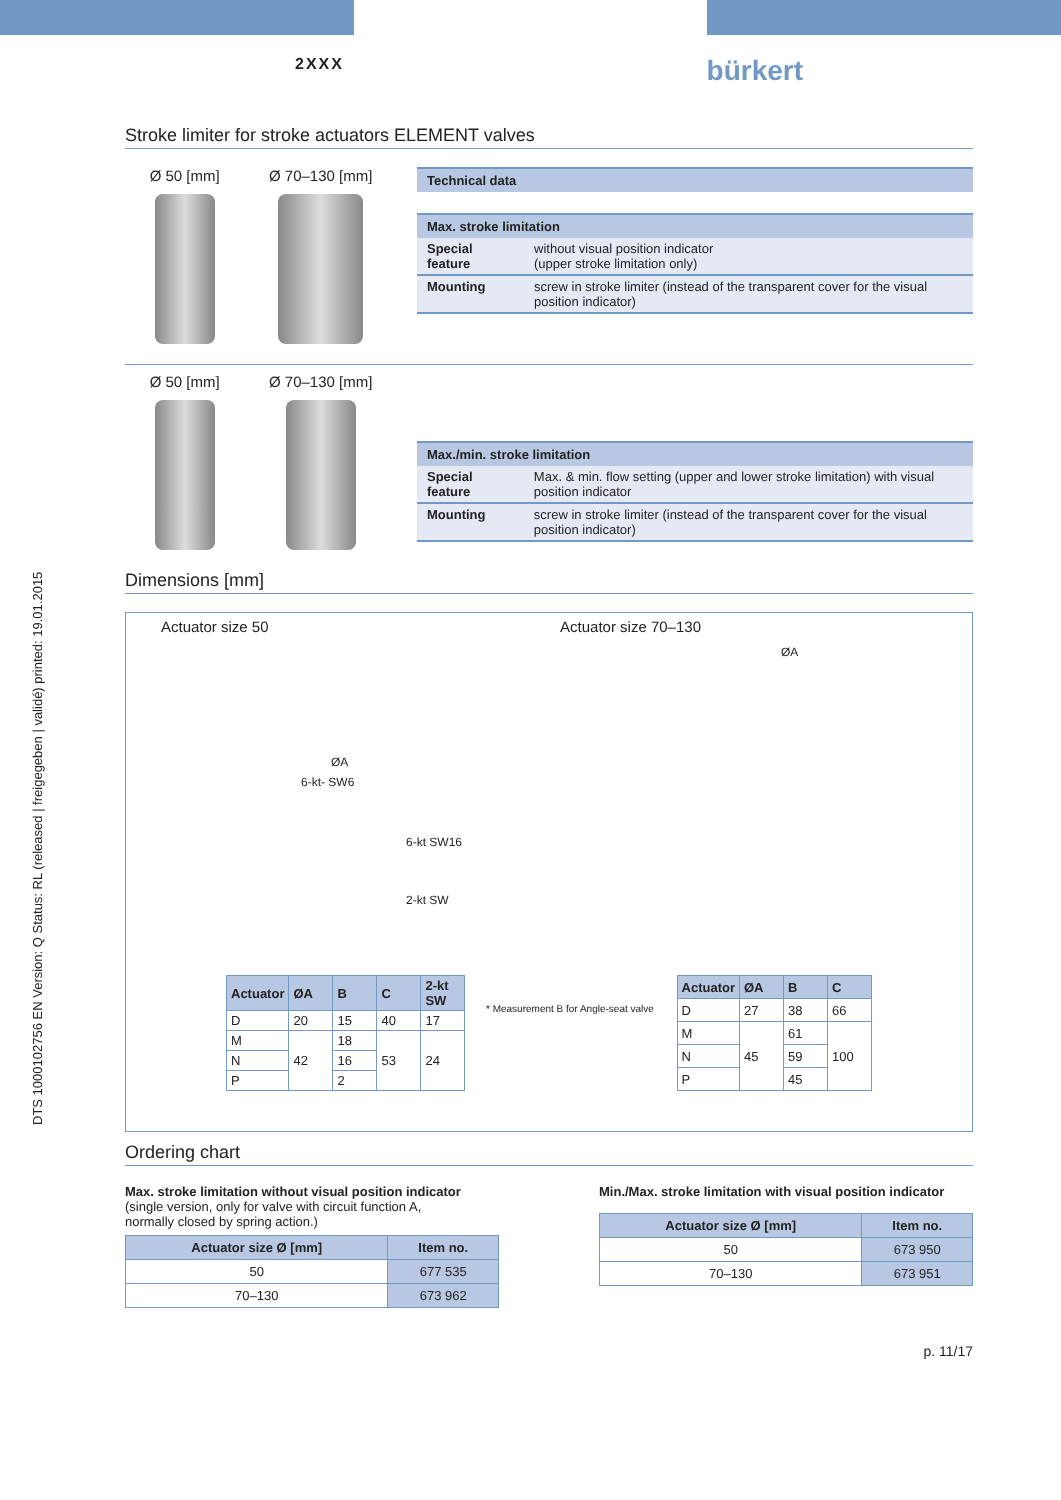DTS 1000102756 EN Version: Q Status: RL (released | freigegeben | validé) printed: 19.01.2015
2XXX bürkert
Stroke limiter for stroke actuators ELEMENT valves
Ø 50 [mm] Ø 70–130 [mm]
| Technical data | |
| --- | --- |
| Max. stroke limitation | |
| Special feature | without visual position indicator (upper stroke limitation only) |
| Mounting | screw in stroke limiter (instead of the transparent cover for the visual position indicator) |
Ø 50 [mm] Ø 70–130 [mm]
| Max./min. stroke limitation | |
| --- | --- |
| Special feature | Max. & min. flow setting (upper and lower stroke limitation) with visual position indicator |
| Mounting | screw in stroke limiter (instead of the transparent cover for the visual position indicator) |
Dimensions [mm]
Actuator size 50 Actuator size 70–130
ØA
6-kt- SW6
6-kt SW16
2-kt SW
ØA
* Measurement B for Angle-seat valve
| Actuator | ØA | B | C | 2-kt SW |
| --- | --- | --- | --- | --- |
| D | 20 | 15 | 40 | 17 |
| M | 42 | 18 | 53 | 24 |
| N | | 16 | | |
| P | | 2 | | |
| Actuator | ØA | B | C |
| --- | --- | --- | --- |
| D | 27 | 38 | 66 |
| M | 45 | 61 | 100 |
| N | | 59 | |
| P | | 45 | |
Ordering chart
Max. stroke limitation without visual position indicator
(single version, only for valve with circuit function A,
normally closed by spring action.)
| Actuator size Ø [mm] | Item no. |
| --- | --- |
| 50 | 677 535 |
| 70–130 | 673 962 |
Min./Max. stroke limitation with visual position indicator
| Actuator size Ø [mm] | Item no. |
| --- | --- |
| 50 | 673 950 |
| 70–130 | 673 951 |
p. 11/17